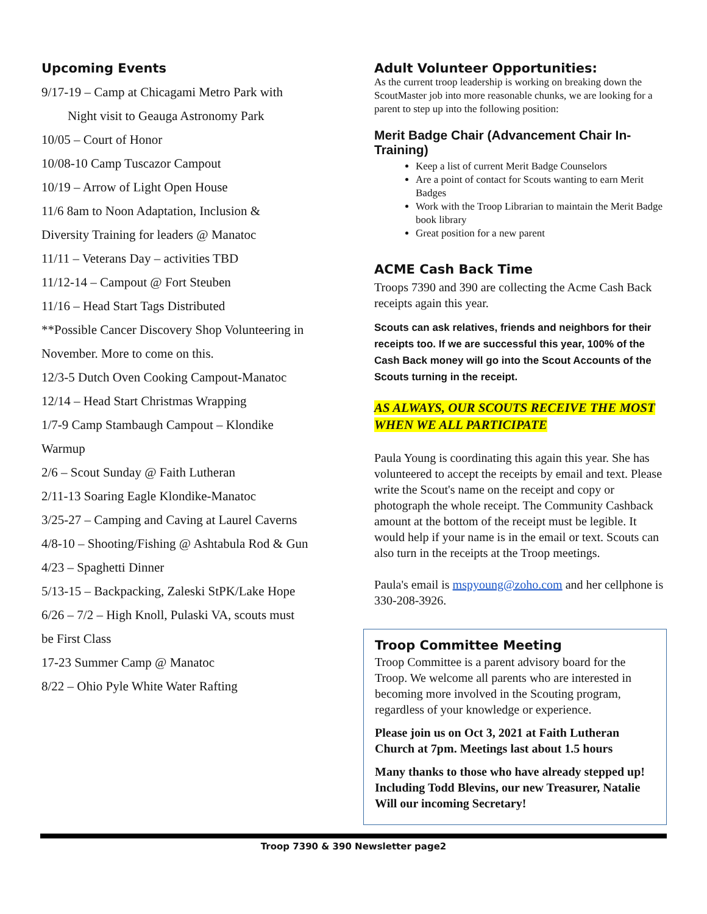Upcoming Events
9/17-19 – Camp at Chicagami Metro Park with
Night visit to Geauga Astronomy Park
10/05 – Court of Honor
10/08-10 Camp Tuscazor Campout
10/19 – Arrow of Light Open House
11/6 8am to Noon Adaptation, Inclusion &
Diversity Training for leaders @ Manatoc
11/11 – Veterans Day – activities TBD
11/12-14 – Campout @ Fort Steuben
11/16 – Head Start Tags Distributed
**Possible Cancer Discovery Shop Volunteering in
November. More to come on this.
12/3-5 Dutch Oven Cooking Campout-Manatoc
12/14 – Head Start Christmas Wrapping
1/7-9 Camp Stambaugh Campout – Klondike
Warmup
2/6 – Scout Sunday @ Faith Lutheran
2/11-13 Soaring Eagle Klondike-Manatoc
3/25-27 – Camping and Caving at Laurel Caverns
4/8-10 – Shooting/Fishing @ Ashtabula Rod & Gun
4/23 – Spaghetti Dinner
5/13-15 – Backpacking, Zaleski StPK/Lake Hope
6/26 – 7/2 – High Knoll, Pulaski VA, scouts must
be First Class
17-23 Summer Camp @ Manatoc
8/22 – Ohio Pyle White Water Rafting
Adult Volunteer Opportunities:
As the current troop leadership is working on breaking down the ScoutMaster job into more reasonable chunks, we are looking for a parent to step up into the following position:
Merit Badge Chair (Advancement Chair In-Training)
Keep a list of current Merit Badge Counselors
Are a point of contact for Scouts wanting to earn Merit Badges
Work with the Troop Librarian to maintain the Merit Badge book library
Great position for a new parent
ACME Cash Back Time
Troops 7390 and 390 are collecting the Acme Cash Back receipts again this year.
Scouts can ask relatives, friends and neighbors for their receipts too. If we are successful this year, 100% of the Cash Back money will go into the Scout Accounts of the Scouts turning in the receipt.
AS ALWAYS, OUR SCOUTS RECEIVE THE MOST WHEN WE ALL PARTICIPATE
Paula Young is coordinating this again this year. She has volunteered to accept the receipts by email and text. Please write the Scout's name on the receipt and copy or photograph the whole receipt. The Community Cashback amount at the bottom of the receipt must be legible. It would help if your name is in the email or text. Scouts can also turn in the receipts at the Troop meetings.
Paula's email is mspyoung@zoho.com and her cellphone is 330-208-3926.
Troop Committee Meeting
Troop Committee is a parent advisory board for the Troop. We welcome all parents who are interested in becoming more involved in the Scouting program, regardless of your knowledge or experience.
Please join us on Oct 3, 2021 at Faith Lutheran Church at 7pm. Meetings last about 1.5 hours
Many thanks to those who have already stepped up! Including Todd Blevins, our new Treasurer, Natalie Will our incoming Secretary!
Troop 7390 & 390 Newsletter page2